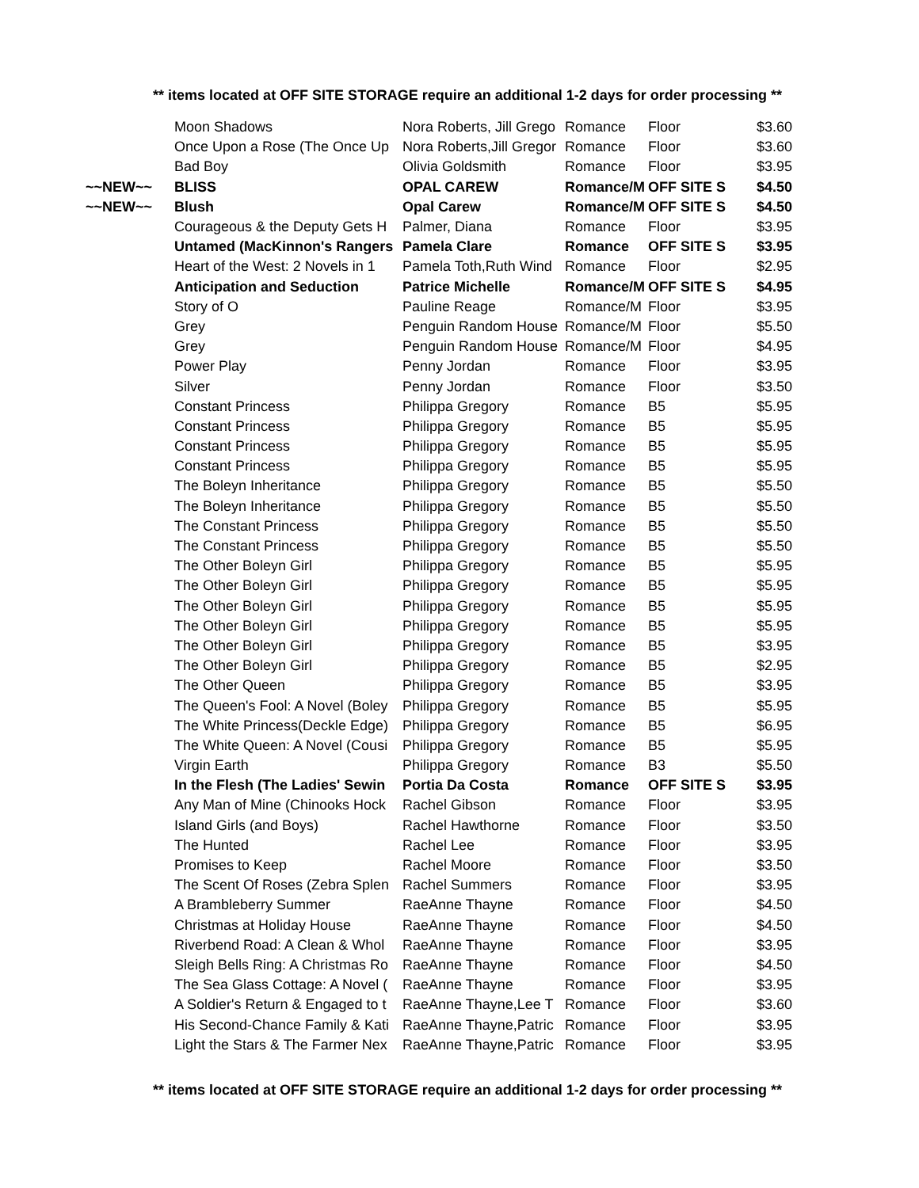** items located at OFF SITE STORAGE require an additional 1-2 days for order processing **
| | Moon Shadows | Nora Roberts, Jill Grego | Romance | Floor | $3.60 |
| | Once Upon a Rose (The Once Up | Nora Roberts,Jill Gregor | Romance | Floor | $3.60 |
| | Bad Boy | Olivia Goldsmith | Romance | Floor | $3.95 |
| ~~NEW~~ | BLISS | OPAL CAREW | Romance/M | OFF SITE S | $4.50 |
| ~~NEW~~ | Blush | Opal Carew | Romance/M | OFF SITE S | $4.50 |
| | Courageous & the Deputy Gets H | Palmer, Diana | Romance | Floor | $3.95 |
| | Untamed (MacKinnon's Rangers | Pamela Clare | Romance | OFF SITE S | $3.95 |
| | Heart of the West: 2 Novels in 1 | Pamela Toth,Ruth Wind | Romance | Floor | $2.95 |
| | Anticipation and Seduction | Patrice Michelle | Romance/M | OFF SITE S | $4.95 |
| | Story of O | Pauline Reage | Romance/M | Floor | $3.95 |
| | Grey | Penguin Random House | Romance/M | Floor | $5.50 |
| | Grey | Penguin Random House | Romance/M | Floor | $4.95 |
| | Power Play | Penny Jordan | Romance | Floor | $3.95 |
| | Silver | Penny Jordan | Romance | Floor | $3.50 |
| | Constant Princess | Philippa Gregory | Romance | B5 | $5.95 |
| | Constant Princess | Philippa Gregory | Romance | B5 | $5.95 |
| | Constant Princess | Philippa Gregory | Romance | B5 | $5.95 |
| | Constant Princess | Philippa Gregory | Romance | B5 | $5.95 |
| | The Boleyn Inheritance | Philippa Gregory | Romance | B5 | $5.50 |
| | The Boleyn Inheritance | Philippa Gregory | Romance | B5 | $5.50 |
| | The Constant Princess | Philippa Gregory | Romance | B5 | $5.50 |
| | The Constant Princess | Philippa Gregory | Romance | B5 | $5.50 |
| | The Other Boleyn Girl | Philippa Gregory | Romance | B5 | $5.95 |
| | The Other Boleyn Girl | Philippa Gregory | Romance | B5 | $5.95 |
| | The Other Boleyn Girl | Philippa Gregory | Romance | B5 | $5.95 |
| | The Other Boleyn Girl | Philippa Gregory | Romance | B5 | $5.95 |
| | The Other Boleyn Girl | Philippa Gregory | Romance | B5 | $3.95 |
| | The Other Boleyn Girl | Philippa Gregory | Romance | B5 | $2.95 |
| | The Other Queen | Philippa Gregory | Romance | B5 | $3.95 |
| | The Queen's Fool: A Novel (Boley | Philippa Gregory | Romance | B5 | $5.95 |
| | The White Princess(Deckle Edge) | Philippa Gregory | Romance | B5 | $6.95 |
| | The White Queen: A Novel (Cousi | Philippa Gregory | Romance | B5 | $5.95 |
| | Virgin Earth | Philippa Gregory | Romance | B3 | $5.50 |
| | In the Flesh (The Ladies' Sewin | Portia Da Costa | Romance | OFF SITE S | $3.95 |
| | Any Man of Mine (Chinooks Hock | Rachel Gibson | Romance | Floor | $3.95 |
| | Island Girls (and Boys) | Rachel Hawthorne | Romance | Floor | $3.50 |
| | The Hunted | Rachel Lee | Romance | Floor | $3.95 |
| | Promises to Keep | Rachel Moore | Romance | Floor | $3.50 |
| | The Scent Of Roses (Zebra Splen | Rachel Summers | Romance | Floor | $3.95 |
| | A Brambleberry Summer | RaeAnne Thayne | Romance | Floor | $4.50 |
| | Christmas at Holiday House | RaeAnne Thayne | Romance | Floor | $4.50 |
| | Riverbend Road: A Clean & Whol | RaeAnne Thayne | Romance | Floor | $3.95 |
| | Sleigh Bells Ring: A Christmas Ro | RaeAnne Thayne | Romance | Floor | $4.50 |
| | The Sea Glass Cottage: A Novel ( | RaeAnne Thayne | Romance | Floor | $3.95 |
| | A Soldier's Return & Engaged to t | RaeAnne Thayne,Lee T | Romance | Floor | $3.60 |
| | His Second-Chance Family & Kati | RaeAnne Thayne,Patric | Romance | Floor | $3.95 |
| | Light the Stars & The Farmer Nex | RaeAnne Thayne,Patric | Romance | Floor | $3.95 |
** items located at OFF SITE STORAGE require an additional 1-2 days for order processing **